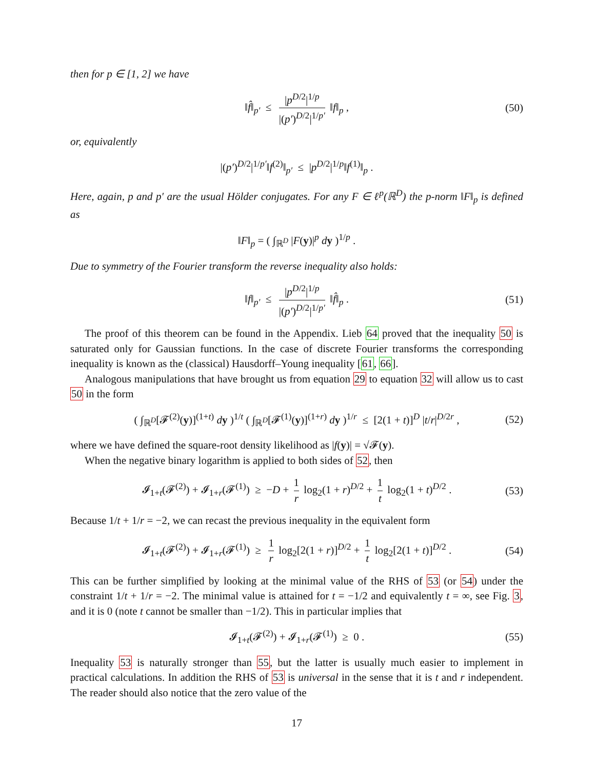then for p ∈ [1, 2] we have
‖f̂‖<sub>p′</sub> ≤ |p<sup>D/2</sup>|<sup>1/p</sup> |(p′)<sup>D/2</sup>|<sup>1/p′</sup> ‖f‖<sub>p</sub> , (50)
or, equivalently
|(p′)<sup>D/2</sup>|<sup>1/p′</sup>‖f<sup>(2)</sup>‖<sub>p′</sub> ≤ |p<sup>D/2</sup>|<sup>1/p</sup>‖f<sup>(1)</sup>‖<sub>p</sub> .
Here, again, p and p′ are the usual Hölder conjugates. For any F ∈ ℓ<sup>p</sup>(ℝ<sup>D</sup>) the p-norm ‖F‖<sub>p</sub> is defined as
‖F‖<sub>p</sub> = ( ∫<sub>ℝ<sup>D</sup></sub> |F(y)|<sup>p</sup> dy )<sup>1/p</sup> .
Due to symmetry of the Fourier transform the reverse inequality also holds:
‖f‖<sub>p′</sub> ≤ |p<sup>D/2</sup>|<sup>1/p</sup> |(p′)<sup>D/2</sup>|<sup>1/p′</sup> ‖f̂‖<sub>p</sub> . (51)
The proof of this theorem can be found in the Appendix. Lieb 64 proved that the inequality 50 is saturated only for Gaussian functions. In the case of discrete Fourier transforms the corresponding inequality is known as the (classical) Hausdorff–Young inequality [61, 66].
Analogous manipulations that have brought us from equation 29 to equation 32 will allow us to cast 50 in the form
( ∫<sub>ℝ<sup>D</sup></sub>[𝓕<sup>(2)</sup>(y)]<sup>(1+t)</sup> dy )<sup>1/t</sup> ( ∫<sub>ℝ<sup>D</sup></sub>[𝓕<sup>(1)</sup>(y)]<sup>(1+r)</sup> dy )<sup>1/r</sup> ≤ [2(1 + t)]<sup>D</sup> |t/r|<sup>D/2r</sup> , (52)
where we have defined the square-root density likelihood as |f(y)| = √𝓕(y).
When the negative binary logarithm is applied to both sides of 52, then
𝓘<sub>1+t</sub>(𝓕<sup>(2)</sup>) + 𝓘<sub>1+r</sub>(𝓕<sup>(1)</sup>) ≥ −D + 1 r log<sub>2</sub>(1 + r)<sup>D/2</sup> + 1 t log<sub>2</sub>(1 + t)<sup>D/2</sup> . (53)
Because 1/t + 1/r = −2, we can recast the previous inequality in the equivalent form
𝓘<sub>1+t</sub>(𝓕<sup>(2)</sup>) + 𝓘<sub>1+r</sub>(𝓕<sup>(1)</sup>) ≥ 1 r log<sub>2</sub>[2(1 + r)]<sup>D/2</sup> + 1 t log<sub>2</sub>[2(1 + t)]<sup>D/2</sup> . (54)
This can be further simplified by looking at the minimal value of the RHS of 53 (or 54) under the constraint 1/t + 1/r = −2. The minimal value is attained for t = −1/2 and equivalently t = ∞, see Fig. 3, and it is 0 (note t cannot be smaller than −1/2). This in particular implies that
𝓘<sub>1+t</sub>(𝓕<sup>(2)</sup>) + 𝓘<sub>1+r</sub>(𝓕<sup>(1)</sup>) ≥ 0 . (55)
Inequality 53 is naturally stronger than 55, but the latter is usually much easier to implement in practical calculations. In addition the RHS of 53 is universal in the sense that it is t and r independent. The reader should also notice that the zero value of the
17